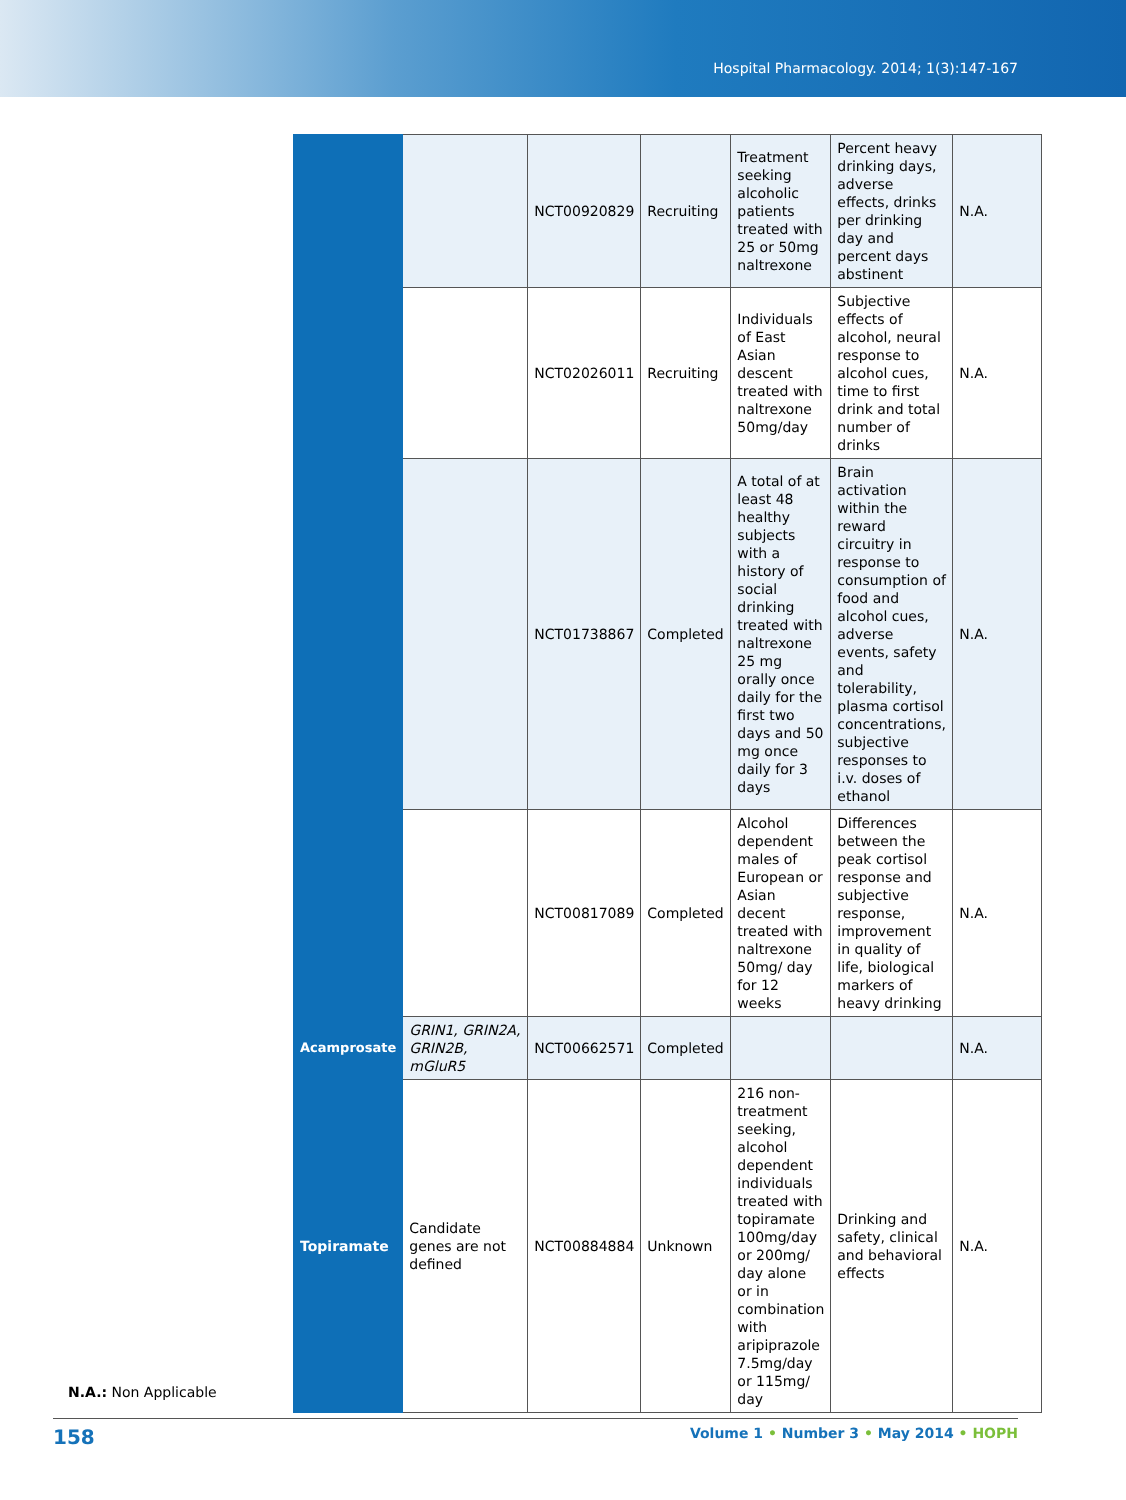Hospital Pharmacology. 2014; 1(3):147-167
N.A.: Non Applicable
| | | NCT00920829 | Recruiting | Treatment seeking alcoholic patients treated with 25 or 50mg naltrexone | Percent heavy drinking days, adverse effects, drinks per drinking day and percent days abstinent | N.A. |
| | | NCT02026011 | Recruiting | Individuals of East Asian descent treated with naltrexone 50mg/day | Subjective effects of alcohol, neural response to alcohol cues, time to first drink and total number of drinks | N.A. |
| | | NCT01738867 | Completed | A total of at least 48 healthy subjects with a history of social drinking treated with naltrexone 25 mg orally once daily for the first two days and 50 mg once daily for 3 days | Brain activation within the reward circuitry in response to consumption of food and alcohol cues, adverse events, safety and tolerability, plasma cortisol concentrations, subjective responses to i.v. doses of ethanol | N.A. |
| | | NCT00817089 | Completed | Alcohol dependent males of European or Asian decent treated with naltrexone 50mg/ day for 12 weeks | Differences between the peak cortisol response and subjective response, improvement in quality of life, biological markers of heavy drinking | N.A. |
| Acamprosate | GRIN1, GRIN2A, GRIN2B, mGluR5 | NCT00662571 | Completed | | | N.A. |
| Topiramate | Candidate genes are not defined | NCT00884884 | Unknown | 216 non-treatment seeking, alcohol dependent individuals treated with topiramate 100mg/day or 200mg/ day alone or in combination with aripiprazole 7.5mg/day or 115mg/ day | Drinking and safety, clinical and behavioral effects | N.A. |
158 Volume 1 • Number 3 • May 2014 • HOPH